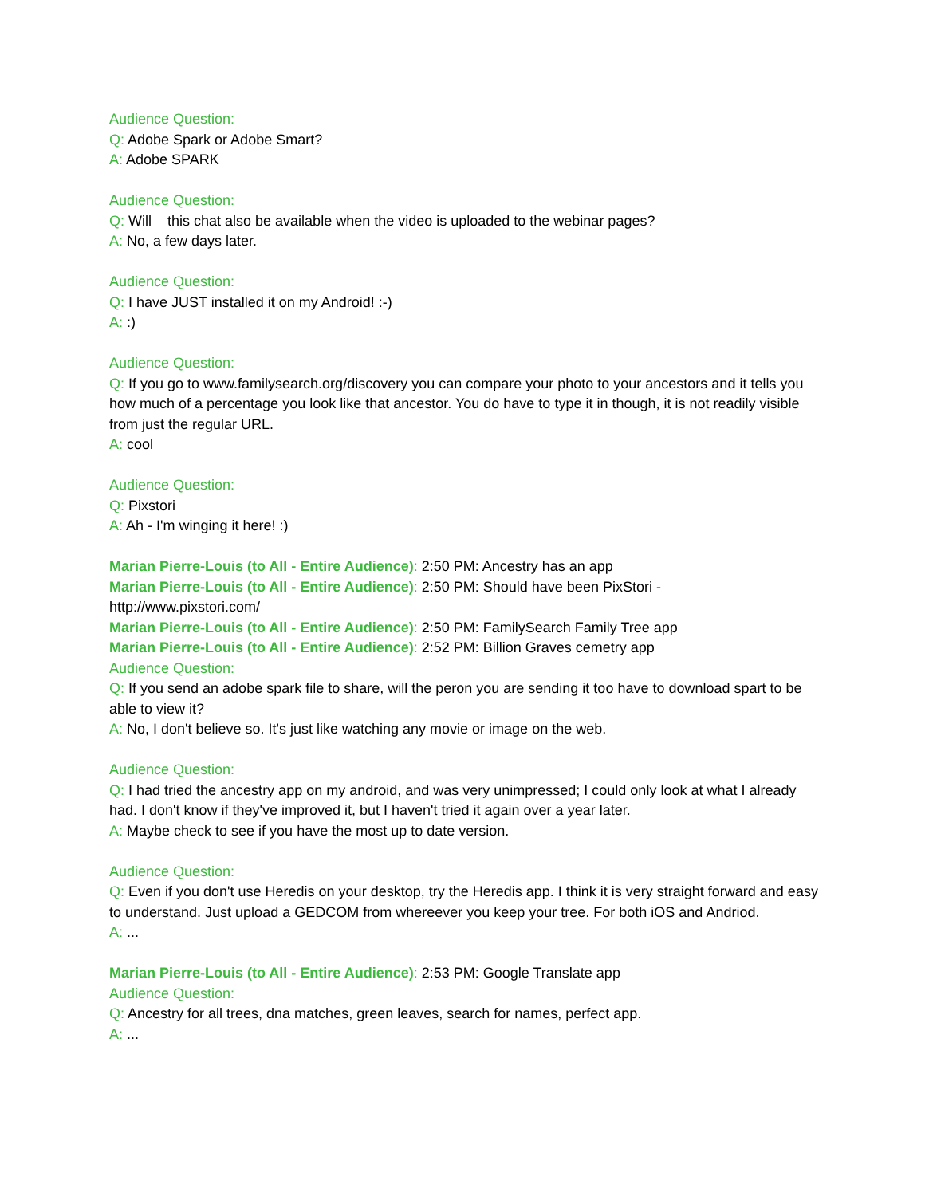Audience Question:
Q: Adobe Spark or Adobe Smart?
A: Adobe SPARK
Audience Question:
Q: Will this chat also be available when the video is uploaded to the webinar pages?
A: No, a few days later.
Audience Question:
Q: I have JUST installed it on my Android! :-)
A: :)
Audience Question:
Q: If you go to www.familysearch.org/discovery you can compare your photo to your ancestors and it tells you how much of a percentage you look like that ancestor. You do have to type it in though, it is not readily visible from just the regular URL.
A: cool
Audience Question:
Q: Pixstori
A: Ah - I'm winging it here! :)
Marian Pierre-Louis (to All - Entire Audience): 2:50 PM: Ancestry has an app
Marian Pierre-Louis (to All - Entire Audience): 2:50 PM: Should have been PixStori -
http://www.pixstori.com/
Marian Pierre-Louis (to All - Entire Audience): 2:50 PM: FamilySearch Family Tree app
Marian Pierre-Louis (to All - Entire Audience): 2:52 PM: Billion Graves cemetry app
Audience Question:
Q: If you send an adobe spark file to share, will the peron you are sending it too have to download spart to be able to view it?
A: No, I don't believe so. It's just like watching any movie or image on the web.
Audience Question:
Q: I had tried the ancestry app on my android, and was very unimpressed; I could only look at what I already had. I don't know if they've improved it, but I haven't tried it again over a year later.
A: Maybe check to see if you have the most up to date version.
Audience Question:
Q: Even if you don't use Heredis on your desktop, try the Heredis app. I think it is very straight forward and easy to understand. Just upload a GEDCOM from whereever you keep your tree. For both iOS and Andriod.
A: ...
Marian Pierre-Louis (to All - Entire Audience): 2:53 PM: Google Translate app
Audience Question:
Q: Ancestry for all trees, dna matches, green leaves, search for names, perfect app.
A: ...